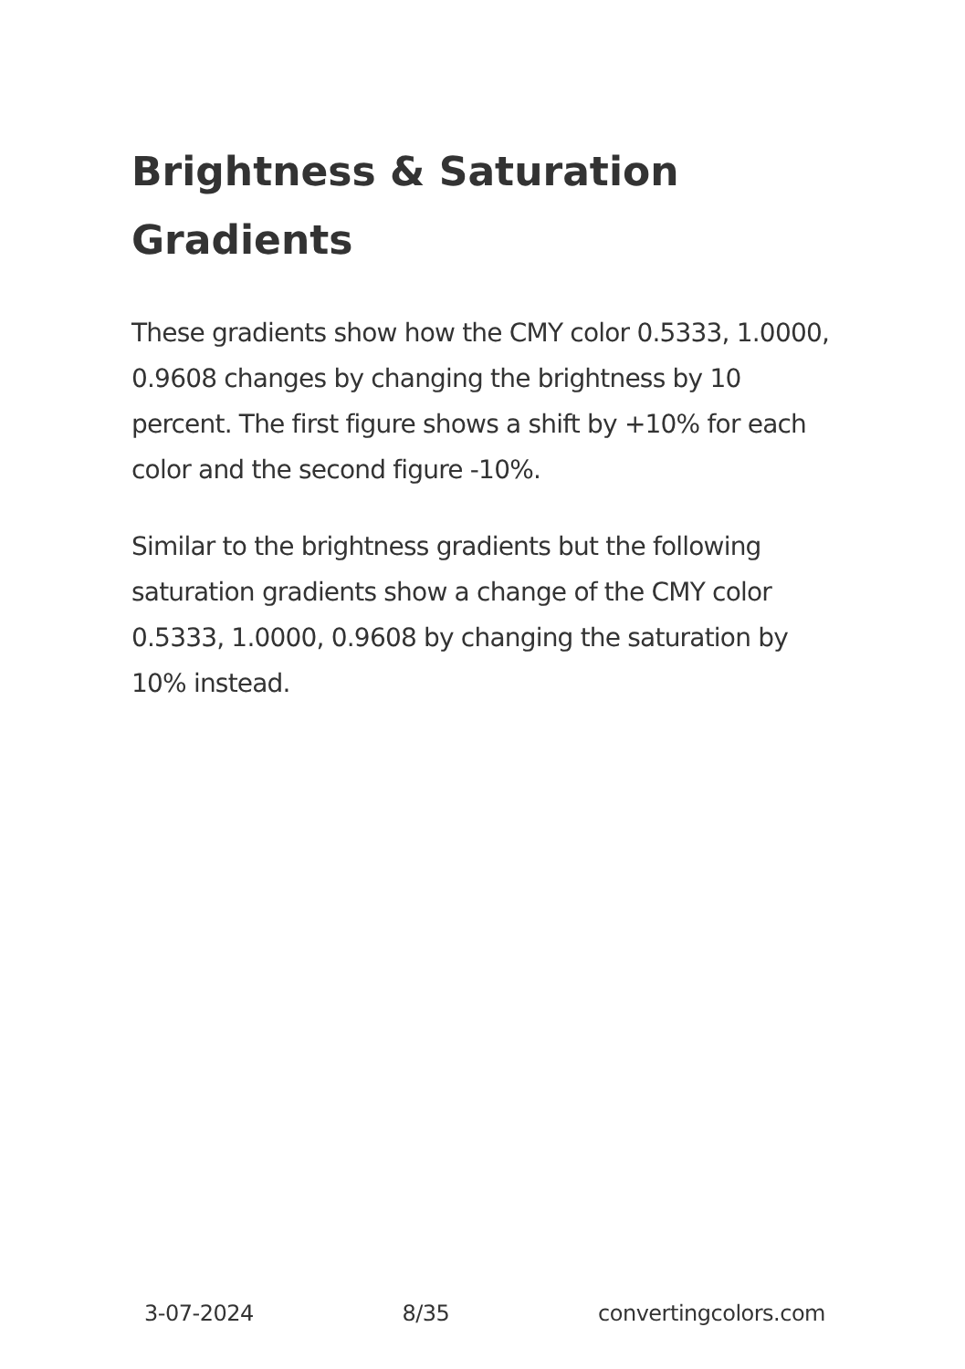Brightness & Saturation Gradients
These gradients show how the CMY color 0.5333, 1.0000, 0.9608 changes by changing the brightness by 10 percent. The first figure shows a shift by +10% for each color and the second figure -10%.
Similar to the brightness gradients but the following saturation gradients show a change of the CMY color 0.5333, 1.0000, 0.9608 by changing the saturation by 10% instead.
3-07-2024 8/35 convertingcolors.com